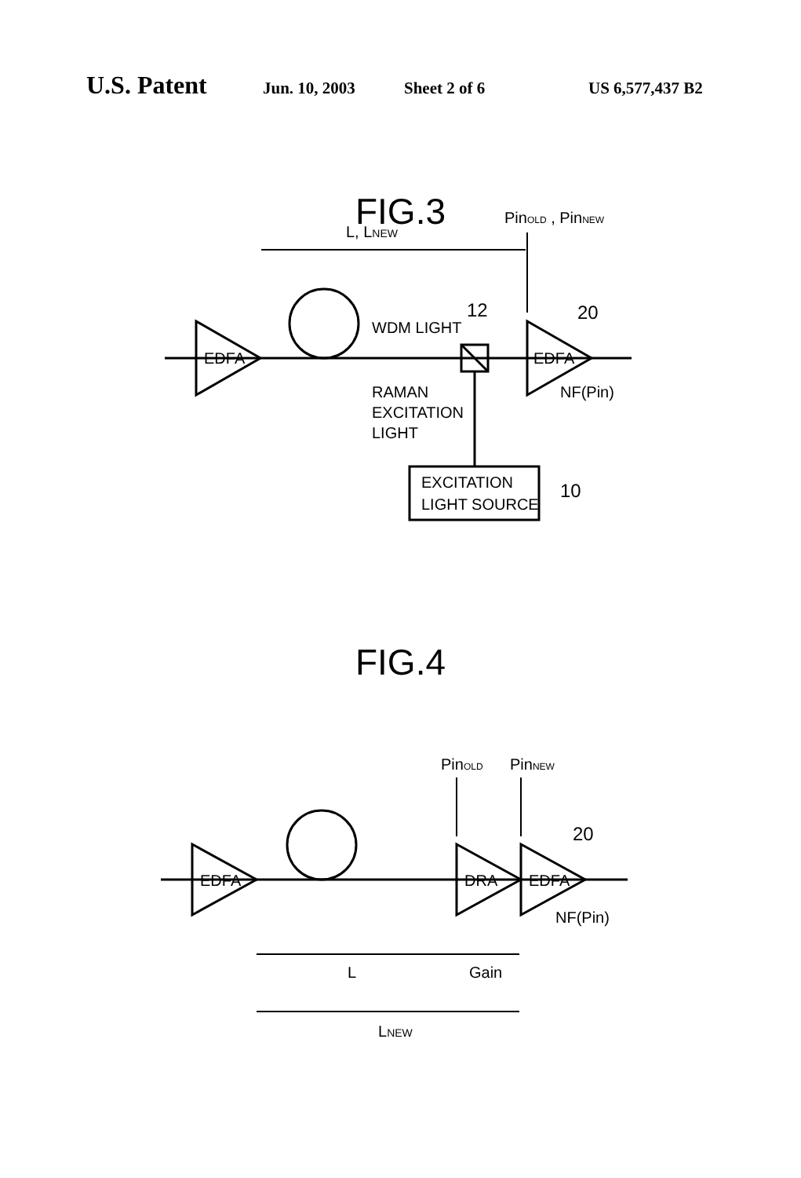U.S. Patent Jun. 10, 2003 Sheet 2 of 6 US 6,577,437 B2
FIG.3
EDFA
EDFA
WDM LIGHT
RAMAN
EXCITATION
LIGHT
12
20
NF(Pin)
EXCITATION
LIGHT SOURCE
10
L, LNEW
PinOLD , PinNEW
FIG.4
PinOLD
PinNEW
20
EDFA
DRA
EDFA
NF(Pin)
L
Gain
LNEW